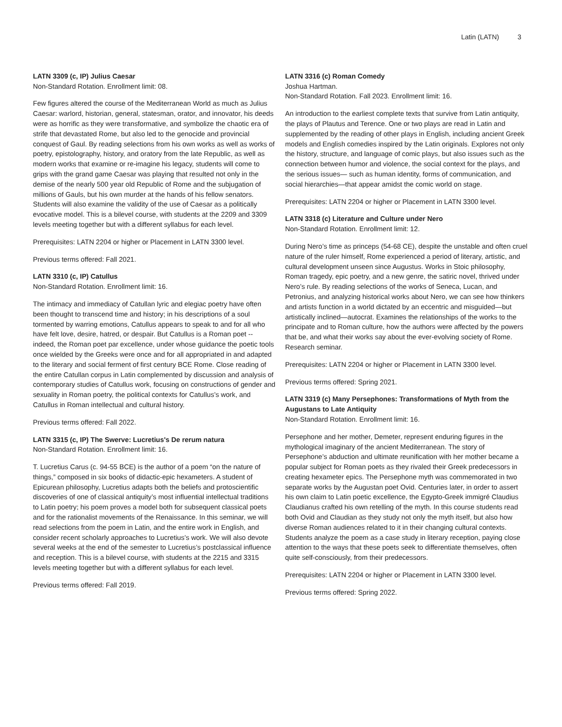Latin (LATN) 3
LATN 3309 (c, IP) Julius Caesar
Non-Standard Rotation. Enrollment limit: 08.
Few figures altered the course of the Mediterranean World as much as Julius Caesar: warlord, historian, general, statesman, orator, and innovator, his deeds were as horrific as they were transformative, and symbolize the chaotic era of strife that devastated Rome, but also led to the genocide and provincial conquest of Gaul. By reading selections from his own works as well as works of poetry, epistolography, history, and oratory from the late Republic, as well as modern works that examine or re-imagine his legacy, students will come to grips with the grand game Caesar was playing that resulted not only in the demise of the nearly 500 year old Republic of Rome and the subjugation of millions of Gauls, but his own murder at the hands of his fellow senators. Students will also examine the validity of the use of Caesar as a politically evocative model. This is a bilevel course, with students at the 2209 and 3309 levels meeting together but with a different syllabus for each level.
Prerequisites: LATN 2204 or higher or Placement in LATN 3300 level.
Previous terms offered: Fall 2021.
LATN 3310 (c, IP) Catullus
Non-Standard Rotation. Enrollment limit: 16.
The intimacy and immediacy of Catullan lyric and elegiac poetry have often been thought to transcend time and history; in his descriptions of a soul tormented by warring emotions, Catullus appears to speak to and for all who have felt love, desire, hatred, or despair. But Catullus is a Roman poet -- indeed, the Roman poet par excellence, under whose guidance the poetic tools once wielded by the Greeks were once and for all appropriated in and adapted to the literary and social ferment of first century BCE Rome. Close reading of the entire Catullan corpus in Latin complemented by discussion and analysis of contemporary studies of Catullus work, focusing on constructions of gender and sexuality in Roman poetry, the political contexts for Catullus’s work, and Catullus in Roman intellectual and cultural history.
Previous terms offered: Fall 2022.
LATN 3315 (c, IP) The Swerve: Lucretius's De rerum natura
Non-Standard Rotation. Enrollment limit: 16.
T. Lucretius Carus (c. 94-55 BCE) is the author of a poem “on the nature of things,” composed in six books of didactic-epic hexameters. A student of Epicurean philosophy, Lucretius adapts both the beliefs and protoscientific discoveries of one of classical antiquity’s most influential intellectual traditions to Latin poetry; his poem proves a model both for subsequent classical poets and for the rationalist movements of the Renaissance. In this seminar, we will read selections from the poem in Latin, and the entire work in English, and consider recent scholarly approaches to Lucretius’s work. We will also devote several weeks at the end of the semester to Lucretius’s postclassical influence and reception. This is a bilevel course, with students at the 2215 and 3315 levels meeting together but with a different syllabus for each level.
Previous terms offered: Fall 2019.
LATN 3316 (c) Roman Comedy
Joshua Hartman.
Non-Standard Rotation. Fall 2023. Enrollment limit: 16.
An introduction to the earliest complete texts that survive from Latin antiquity, the plays of Plautus and Terence. One or two plays are read in Latin and supplemented by the reading of other plays in English, including ancient Greek models and English comedies inspired by the Latin originals. Explores not only the history, structure, and language of comic plays, but also issues such as the connection between humor and violence, the social context for the plays, and the serious issues— such as human identity, forms of communication, and social hierarchies—that appear amidst the comic world on stage.
Prerequisites: LATN 2204 or higher or Placement in LATN 3300 level.
LATN 3318 (c) Literature and Culture under Nero
Non-Standard Rotation. Enrollment limit: 12.
During Nero’s time as princeps (54-68 CE), despite the unstable and often cruel nature of the ruler himself, Rome experienced a period of literary, artistic, and cultural development unseen since Augustus. Works in Stoic philosophy, Roman tragedy, epic poetry, and a new genre, the satiric novel, thrived under Nero’s rule. By reading selections of the works of Seneca, Lucan, and Petronius, and analyzing historical works about Nero, we can see how thinkers and artists function in a world dictated by an eccentric and misguided—but artistically inclined—autocrat. Examines the relationships of the works to the principate and to Roman culture, how the authors were affected by the powers that be, and what their works say about the ever-evolving society of Rome. Research seminar.
Prerequisites: LATN 2204 or higher or Placement in LATN 3300 level.
Previous terms offered: Spring 2021.
LATN 3319 (c) Many Persephones: Transformations of Myth from the Augustans to Late Antiquity
Non-Standard Rotation. Enrollment limit: 16.
Persephone and her mother, Demeter, represent enduring figures in the mythological imaginary of the ancient Mediterranean. The story of Persephone’s abduction and ultimate reunification with her mother became a popular subject for Roman poets as they rivaled their Greek predecessors in creating hexameter epics. The Persephone myth was commemorated in two separate works by the Augustan poet Ovid. Centuries later, in order to assert his own claim to Latin poetic excellence, the Egypto-Greek immigré Claudius Claudianus crafted his own retelling of the myth. In this course students read both Ovid and Claudian as they study not only the myth itself, but also how diverse Roman audiences related to it in their changing cultural contexts. Students analyze the poem as a case study in literary reception, paying close attention to the ways that these poets seek to differentiate themselves, often quite self-consciously, from their predecessors.
Prerequisites: LATN 2204 or higher or Placement in LATN 3300 level.
Previous terms offered: Spring 2022.